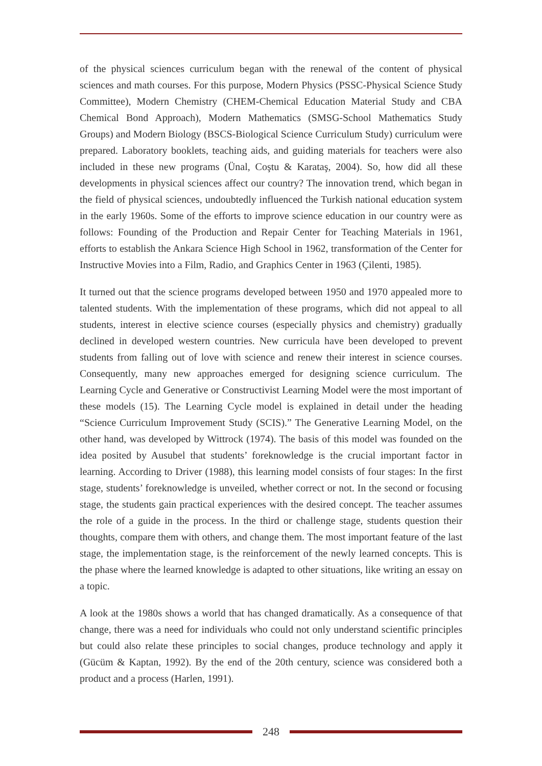of the physical sciences curriculum began with the renewal of the content of physical sciences and math courses. For this purpose, Modern Physics (PSSC-Physical Science Study Committee), Modern Chemistry (CHEM-Chemical Education Material Study and CBA Chemical Bond Approach), Modern Mathematics (SMSG-School Mathematics Study Groups) and Modern Biology (BSCS-Biological Science Curriculum Study) curriculum were prepared. Laboratory booklets, teaching aids, and guiding materials for teachers were also included in these new programs (Ünal, Coştu & Karataş, 2004). So, how did all these developments in physical sciences affect our country? The innovation trend, which began in the field of physical sciences, undoubtedly influenced the Turkish national education system in the early 1960s. Some of the efforts to improve science education in our country were as follows: Founding of the Production and Repair Center for Teaching Materials in 1961, efforts to establish the Ankara Science High School in 1962, transformation of the Center for Instructive Movies into a Film, Radio, and Graphics Center in 1963 (Çilenti, 1985).
It turned out that the science programs developed between 1950 and 1970 appealed more to talented students. With the implementation of these programs, which did not appeal to all students, interest in elective science courses (especially physics and chemistry) gradually declined in developed western countries. New curricula have been developed to prevent students from falling out of love with science and renew their interest in science courses. Consequently, many new approaches emerged for designing science curriculum. The Learning Cycle and Generative or Constructivist Learning Model were the most important of these models (15). The Learning Cycle model is explained in detail under the heading “Science Curriculum Improvement Study (SCIS).” The Generative Learning Model, on the other hand, was developed by Wittrock (1974). The basis of this model was founded on the idea posited by Ausubel that students’ foreknowledge is the crucial important factor in learning. According to Driver (1988), this learning model consists of four stages: In the first stage, students’ foreknowledge is unveiled, whether correct or not. In the second or focusing stage, the students gain practical experiences with the desired concept. The teacher assumes the role of a guide in the process. In the third or challenge stage, students question their thoughts, compare them with others, and change them. The most important feature of the last stage, the implementation stage, is the reinforcement of the newly learned concepts. This is the phase where the learned knowledge is adapted to other situations, like writing an essay on a topic.
A look at the 1980s shows a world that has changed dramatically. As a consequence of that change, there was a need for individuals who could not only understand scientific principles but could also relate these principles to social changes, produce technology and apply it (Gücüm & Kaptan, 1992). By the end of the 20th century, science was considered both a product and a process (Harlen, 1991).
248